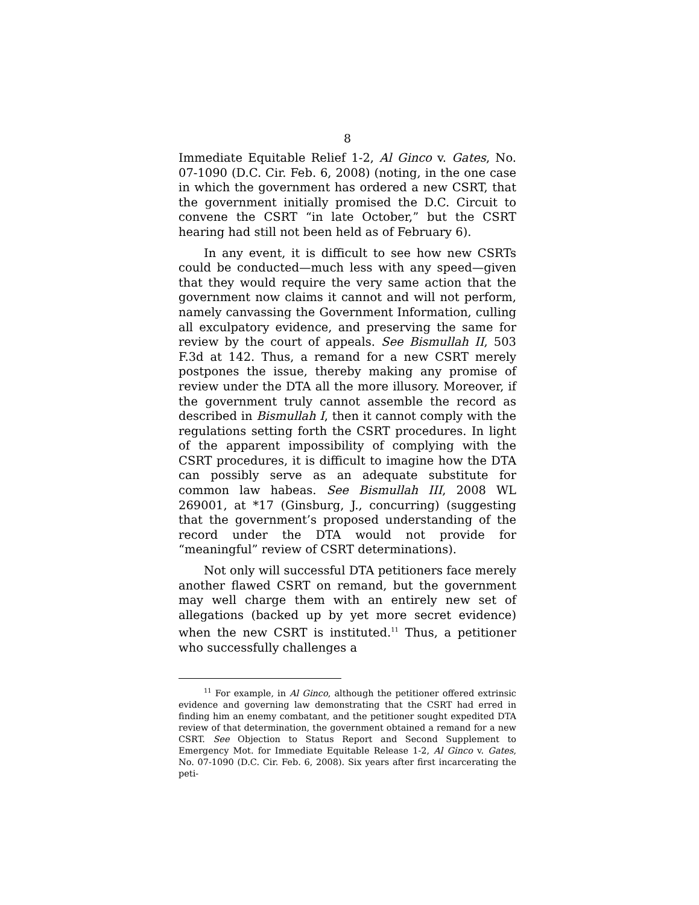8
Immediate Equitable Relief 1-2, Al Ginco v. Gates, No. 07-1090 (D.C. Cir. Feb. 6, 2008) (noting, in the one case in which the government has ordered a new CSRT, that the government initially promised the D.C. Circuit to convene the CSRT “in late October,” but the CSRT hearing had still not been held as of February 6).
In any event, it is difficult to see how new CSRTs could be conducted—much less with any speed—given that they would require the very same action that the government now claims it cannot and will not perform, namely canvassing the Government Information, culling all exculpatory evidence, and preserving the same for review by the court of appeals. See Bismullah II, 503 F.3d at 142. Thus, a remand for a new CSRT merely postpones the issue, thereby making any promise of review under the DTA all the more illusory. Moreover, if the government truly cannot assemble the record as described in Bismullah I, then it cannot comply with the regulations setting forth the CSRT procedures. In light of the apparent impossibility of complying with the CSRT procedures, it is difficult to imagine how the DTA can possibly serve as an adequate substitute for common law habeas. See Bismullah III, 2008 WL 269001, at *17 (Ginsburg, J., concurring) (suggesting that the government’s proposed understanding of the record under the DTA would not provide for “meaningful” review of CSRT determinations).
Not only will successful DTA petitioners face merely another flawed CSRT on remand, but the government may well charge them with an entirely new set of allegations (backed up by yet more secret evidence) when the new CSRT is instituted.<sup>11</sup> Thus, a petitioner who successfully challenges a
<sup>11</sup> For example, in Al Ginco, although the petitioner offered extrinsic evidence and governing law demonstrating that the CSRT had erred in finding him an enemy combatant, and the petitioner sought expedited DTA review of that determination, the government obtained a remand for a new CSRT. See Objection to Status Report and Second Supplement to Emergency Mot. for Immediate Equitable Release 1-2, Al Ginco v. Gates, No. 07-1090 (D.C. Cir. Feb. 6, 2008). Six years after first incarcerating the peti-